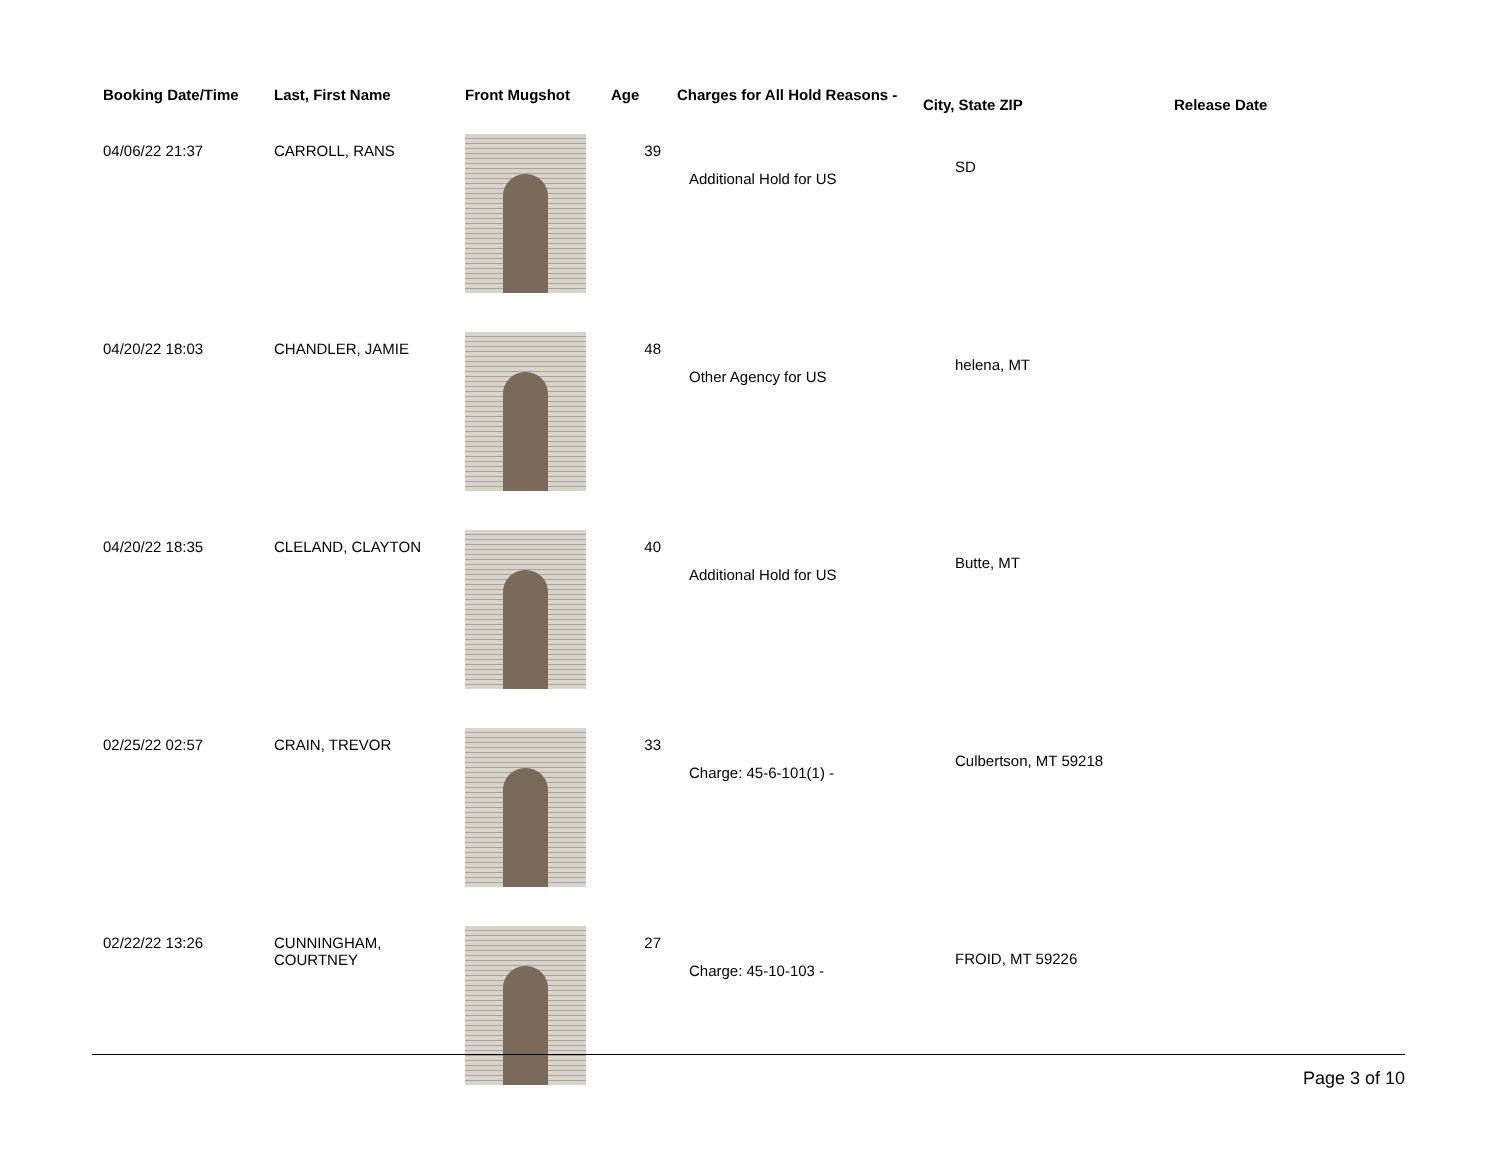| Booking Date/Time | Last, First Name | Front Mugshot | Age | Charges for All Hold Reasons - | City, State ZIP | Release Date |
| --- | --- | --- | --- | --- | --- | --- |
| 04/06/22 21:37 | CARROLL, RANS | | 39 | Additional Hold for US | SD | |
| 04/20/22 18:03 | CHANDLER, JAMIE | | 48 | Other Agency for US | helena, MT | |
| 04/20/22 18:35 | CLELAND, CLAYTON | | 40 | Additional Hold for US | Butte, MT | |
| 02/25/22 02:57 | CRAIN, TREVOR | | 33 | Charge: 45-6-101(1) - | Culbertson, MT 59218 | |
| 02/22/22 13:26 | CUNNINGHAM, COURTNEY | | 27 | Charge: 45-10-103 - | FROID, MT 59226 | |
Page 3 of 10